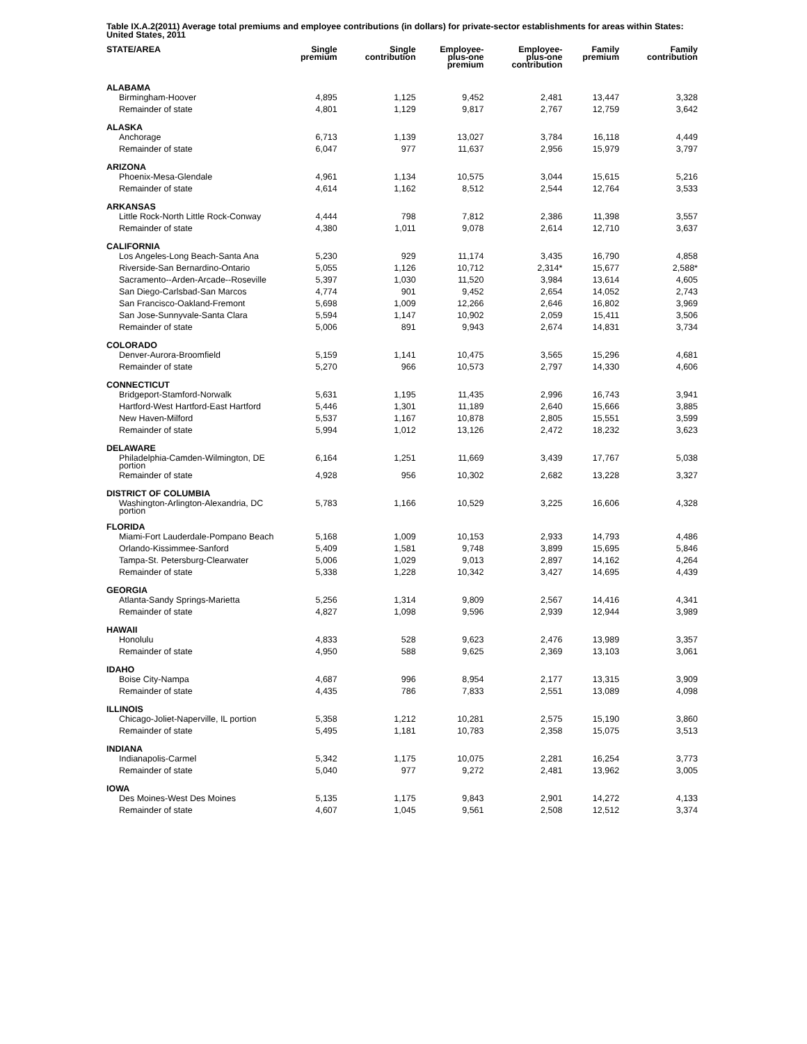Table IX.A.2(2011) Average total premiums and employee contributions (in dollars) for private-sector establishments for areas within States: United States, 2011
| STATE/AREA | Single premium | Single contribution | Employee- plus-one premium | Employee- plus-one contribution | Family premium | Family contribution |
| --- | --- | --- | --- | --- | --- | --- |
| ALABAMA | | | | | | |
| Birmingham-Hoover | 4,895 | 1,125 | 9,452 | 2,481 | 13,447 | 3,328 |
| Remainder of state | 4,801 | 1,129 | 9,817 | 2,767 | 12,759 | 3,642 |
| ALASKA | | | | | | |
| Anchorage | 6,713 | 1,139 | 13,027 | 3,784 | 16,118 | 4,449 |
| Remainder of state | 6,047 | 977 | 11,637 | 2,956 | 15,979 | 3,797 |
| ARIZONA | | | | | | |
| Phoenix-Mesa-Glendale | 4,961 | 1,134 | 10,575 | 3,044 | 15,615 | 5,216 |
| Remainder of state | 4,614 | 1,162 | 8,512 | 2,544 | 12,764 | 3,533 |
| ARKANSAS | | | | | | |
| Little Rock-North Little Rock-Conway | 4,444 | 798 | 7,812 | 2,386 | 11,398 | 3,557 |
| Remainder of state | 4,380 | 1,011 | 9,078 | 2,614 | 12,710 | 3,637 |
| CALIFORNIA | | | | | | |
| Los Angeles-Long Beach-Santa Ana | 5,230 | 929 | 11,174 | 3,435 | 16,790 | 4,858 |
| Riverside-San Bernardino-Ontario | 5,055 | 1,126 | 10,712 | 2,314* | 15,677 | 2,588* |
| Sacramento--Arden-Arcade--Roseville | 5,397 | 1,030 | 11,520 | 3,984 | 13,614 | 4,605 |
| San Diego-Carlsbad-San Marcos | 4,774 | 901 | 9,452 | 2,654 | 14,052 | 2,743 |
| San Francisco-Oakland-Fremont | 5,698 | 1,009 | 12,266 | 2,646 | 16,802 | 3,969 |
| San Jose-Sunnyvale-Santa Clara | 5,594 | 1,147 | 10,902 | 2,059 | 15,411 | 3,506 |
| Remainder of state | 5,006 | 891 | 9,943 | 2,674 | 14,831 | 3,734 |
| COLORADO | | | | | | |
| Denver-Aurora-Broomfield | 5,159 | 1,141 | 10,475 | 3,565 | 15,296 | 4,681 |
| Remainder of state | 5,270 | 966 | 10,573 | 2,797 | 14,330 | 4,606 |
| CONNECTICUT | | | | | | |
| Bridgeport-Stamford-Norwalk | 5,631 | 1,195 | 11,435 | 2,996 | 16,743 | 3,941 |
| Hartford-West Hartford-East Hartford | 5,446 | 1,301 | 11,189 | 2,640 | 15,666 | 3,885 |
| New Haven-Milford | 5,537 | 1,167 | 10,878 | 2,805 | 15,551 | 3,599 |
| Remainder of state | 5,994 | 1,012 | 13,126 | 2,472 | 18,232 | 3,623 |
| DELAWARE | | | | | | |
| Philadelphia-Camden-Wilmington, DE portion | 6,164 | 1,251 | 11,669 | 3,439 | 17,767 | 5,038 |
| Remainder of state | 4,928 | 956 | 10,302 | 2,682 | 13,228 | 3,327 |
| DISTRICT OF COLUMBIA | | | | | | |
| Washington-Arlington-Alexandria, DC portion | 5,783 | 1,166 | 10,529 | 3,225 | 16,606 | 4,328 |
| FLORIDA | | | | | | |
| Miami-Fort Lauderdale-Pompano Beach | 5,168 | 1,009 | 10,153 | 2,933 | 14,793 | 4,486 |
| Orlando-Kissimmee-Sanford | 5,409 | 1,581 | 9,748 | 3,899 | 15,695 | 5,846 |
| Tampa-St. Petersburg-Clearwater | 5,006 | 1,029 | 9,013 | 2,897 | 14,162 | 4,264 |
| Remainder of state | 5,338 | 1,228 | 10,342 | 3,427 | 14,695 | 4,439 |
| GEORGIA | | | | | | |
| Atlanta-Sandy Springs-Marietta | 5,256 | 1,314 | 9,809 | 2,567 | 14,416 | 4,341 |
| Remainder of state | 4,827 | 1,098 | 9,596 | 2,939 | 12,944 | 3,989 |
| HAWAII | | | | | | |
| Honolulu | 4,833 | 528 | 9,623 | 2,476 | 13,989 | 3,357 |
| Remainder of state | 4,950 | 588 | 9,625 | 2,369 | 13,103 | 3,061 |
| IDAHO | | | | | | |
| Boise City-Nampa | 4,687 | 996 | 8,954 | 2,177 | 13,315 | 3,909 |
| Remainder of state | 4,435 | 786 | 7,833 | 2,551 | 13,089 | 4,098 |
| ILLINOIS | | | | | | |
| Chicago-Joliet-Naperville, IL portion | 5,358 | 1,212 | 10,281 | 2,575 | 15,190 | 3,860 |
| Remainder of state | 5,495 | 1,181 | 10,783 | 2,358 | 15,075 | 3,513 |
| INDIANA | | | | | | |
| Indianapolis-Carmel | 5,342 | 1,175 | 10,075 | 2,281 | 16,254 | 3,773 |
| Remainder of state | 5,040 | 977 | 9,272 | 2,481 | 13,962 | 3,005 |
| IOWA | | | | | | |
| Des Moines-West Des Moines | 5,135 | 1,175 | 9,843 | 2,901 | 14,272 | 4,133 |
| Remainder of state | 4,607 | 1,045 | 9,561 | 2,508 | 12,512 | 3,374 |